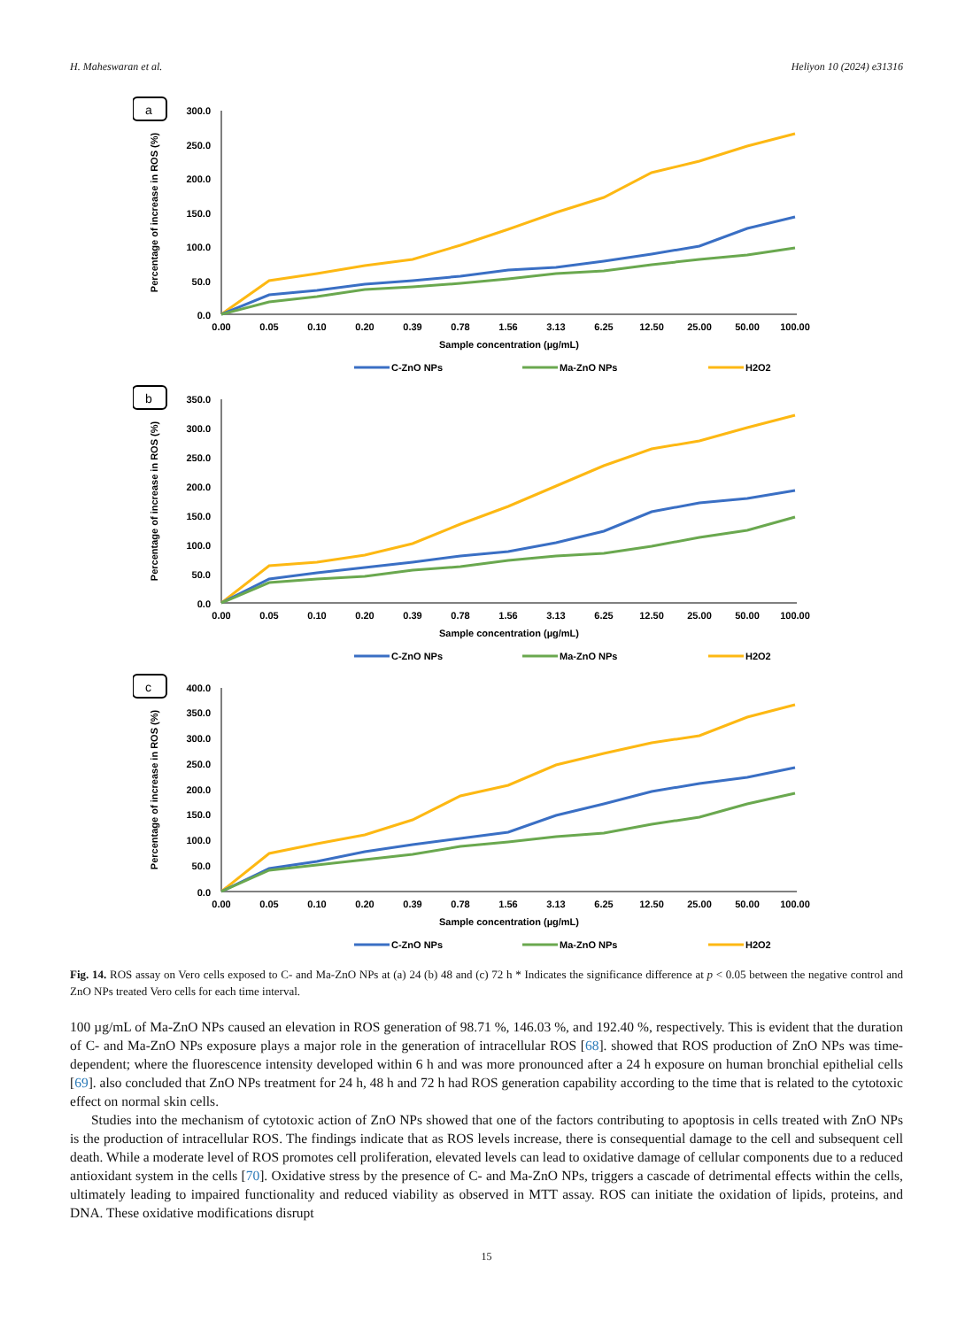H. Maheswaran et al. Heliyon 10 (2024) e31316
a
300.0
250.0
200.0
150.0
100.0
50.0
0.0
Percentage of increase in ROS (%)
0.00
0.05
0.10
0.20
0.39
0.78
1.56
3.13
6.25
12.50
25.00
50.00
100.00
Sample concentration (µg/mL)
C-ZnO NPs
Ma-ZnO NPs
H2O2
b
350.0
300.0
250.0
200.0
150.0
100.0
50.0
0.0
Percentage of increase in ROS (%)
0.00
0.05
0.10
0.20
0.39
0.78
1.56
3.13
6.25
12.50
25.00
50.00
100.00
Sample concentration (µg/mL)
C-ZnO NPs
Ma-ZnO NPs
H2O2
c
400.0
350.0
300.0
250.0
200.0
150.0
100.0
50.0
0.0
Percentage of increase in ROS (%)
0.00
0.05
0.10
0.20
0.39
0.78
1.56
3.13
6.25
12.50
25.00
50.00
100.00
Sample concentration (µg/mL)
C-ZnO NPs
Ma-ZnO NPs
H2O2
Fig. 14. ROS assay on Vero cells exposed to C- and Ma-ZnO NPs at (a) 24 (b) 48 and (c) 72 h * Indicates the significance difference at p < 0.05 between the negative control and ZnO NPs treated Vero cells for each time interval.
100 µg/mL of Ma-ZnO NPs caused an elevation in ROS generation of 98.71 %, 146.03 %, and 192.40 %, respectively. This is evident that the duration of C- and Ma-ZnO NPs exposure plays a major role in the generation of intracellular ROS [68]. showed that ROS production of ZnO NPs was time-dependent; where the fluorescence intensity developed within 6 h and was more pronounced after a 24 h exposure on human bronchial epithelial cells [69]. also concluded that ZnO NPs treatment for 24 h, 48 h and 72 h had ROS generation capability according to the time that is related to the cytotoxic effect on normal skin cells.
Studies into the mechanism of cytotoxic action of ZnO NPs showed that one of the factors contributing to apoptosis in cells treated with ZnO NPs is the production of intracellular ROS. The findings indicate that as ROS levels increase, there is consequential damage to the cell and subsequent cell death. While a moderate level of ROS promotes cell proliferation, elevated levels can lead to oxidative damage of cellular components due to a reduced antioxidant system in the cells [70]. Oxidative stress by the presence of C- and Ma-ZnO NPs, triggers a cascade of detrimental effects within the cells, ultimately leading to impaired functionality and reduced viability as observed in MTT assay. ROS can initiate the oxidation of lipids, proteins, and DNA. These oxidative modifications disrupt
15